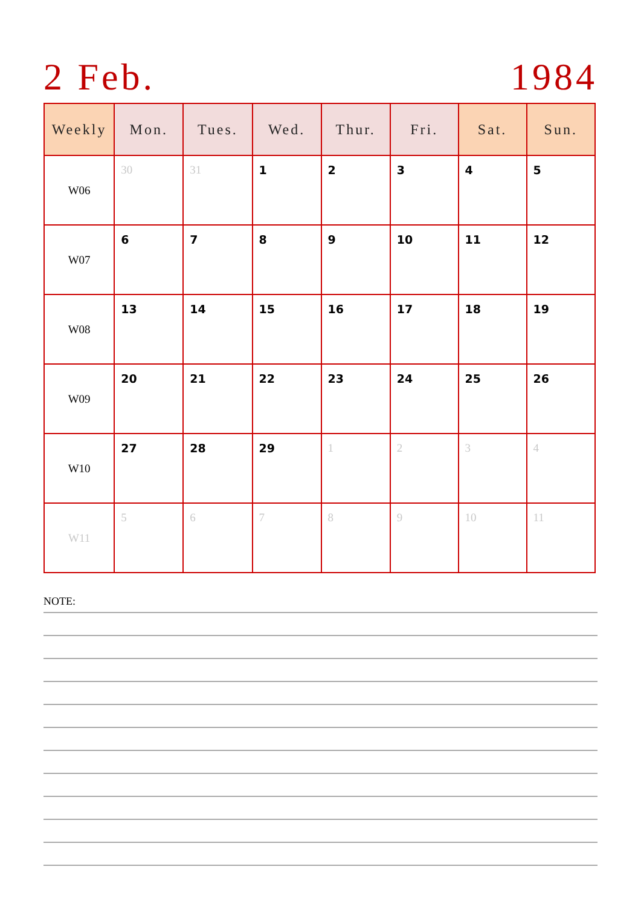2 Feb. 1984
| Weekly | Mon. | Tues. | Wed. | Thur. | Fri. | Sat. | Sun. |
| --- | --- | --- | --- | --- | --- | --- | --- |
| W06 | 30 | 31 | 1 | 2 | 3 | 4 | 5 |
| W07 | 6 | 7 | 8 | 9 | 10 | 11 | 12 |
| W08 | 13 | 14 | 15 | 16 | 17 | 18 | 19 |
| W09 | 20 | 21 | 22 | 23 | 24 | 25 | 26 |
| W10 | 27 | 28 | 29 | 1 | 2 | 3 | 4 |
| W11 | 5 | 6 | 7 | 8 | 9 | 10 | 11 |
NOTE: